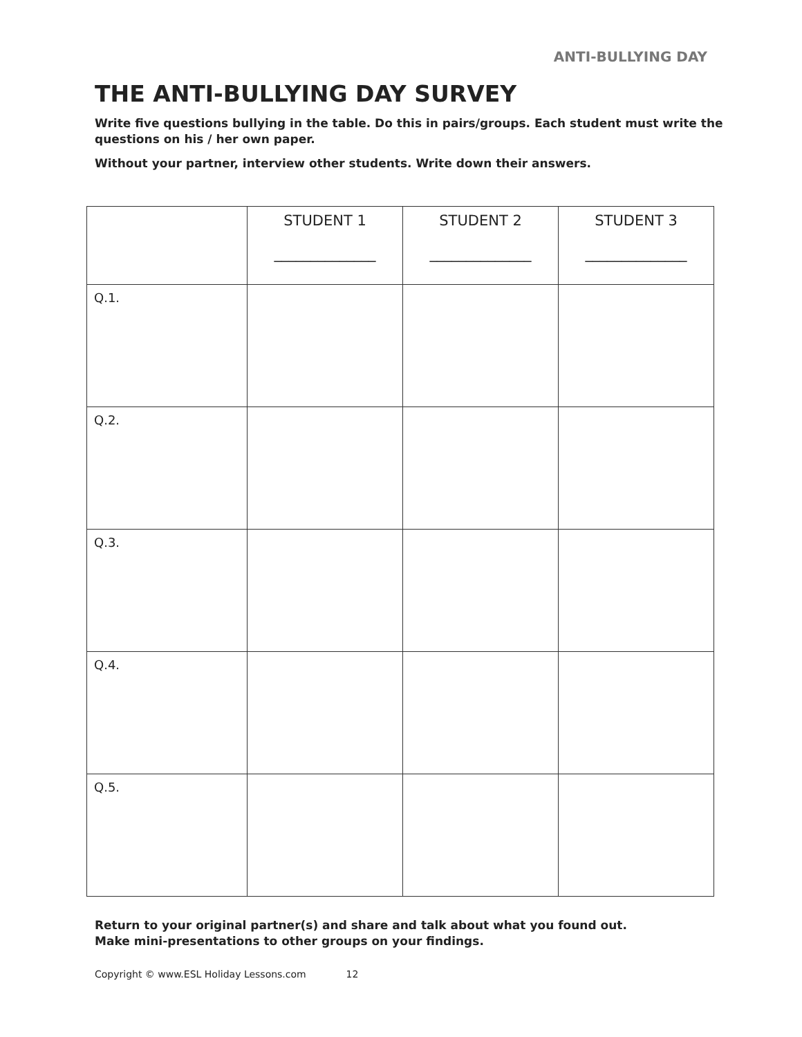ANTI-BULLYING DAY
THE ANTI-BULLYING DAY SURVEY
Write five questions bullying in the table. Do this in pairs/groups. Each student must write the questions on his / her own paper.
Without your partner, interview other students. Write down their answers.
| | STUDENT 1 ______________ | STUDENT 2 ______________ | STUDENT 3 ______________ |
| Q.1. | | | |
| Q.2. | | | |
| Q.3. | | | |
| Q.4. | | | |
| Q.5. | | | |
Return to your original partner(s) and share and talk about what you found out.
Make mini-presentations to other groups on your findings.
Copyright © www.ESL Holiday Lessons.com 12